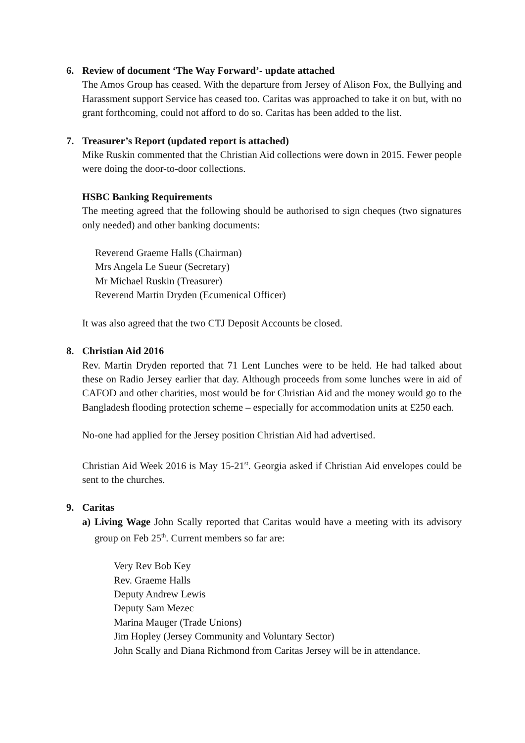6. Review of document ‘The Way Forward’- update attached
The Amos Group has ceased. With the departure from Jersey of Alison Fox, the Bullying and Harassment support Service has ceased too. Caritas was approached to take it on but, with no grant forthcoming, could not afford to do so. Caritas has been added to the list.
7. Treasurer’s Report (updated report is attached)
Mike Ruskin commented that the Christian Aid collections were down in 2015. Fewer people were doing the door-to-door collections.
HSBC Banking Requirements
The meeting agreed that the following should be authorised to sign cheques (two signatures only needed) and other banking documents:
Reverend Graeme Halls (Chairman)
Mrs Angela Le Sueur (Secretary)
Mr Michael Ruskin (Treasurer)
Reverend Martin Dryden (Ecumenical Officer)
It was also agreed that the two CTJ Deposit Accounts be closed.
8. Christian Aid 2016
Rev. Martin Dryden reported that 71 Lent Lunches were to be held. He had talked about these on Radio Jersey earlier that day. Although proceeds from some lunches were in aid of CAFOD and other charities, most would be for Christian Aid and the money would go to the Bangladesh flooding protection scheme – especially for accommodation units at £250 each.
No-one had applied for the Jersey position Christian Aid had advertised.
Christian Aid Week 2016 is May 15-21<sup>st</sup>. Georgia asked if Christian Aid envelopes could be sent to the churches.
9. Caritas
a) Living Wage John Scally reported that Caritas would have a meeting with its advisory group on Feb 25<sup>th</sup>. Current members so far are:
Very Rev Bob Key
Rev. Graeme Halls
Deputy Andrew Lewis
Deputy Sam Mezec
Marina Mauger (Trade Unions)
Jim Hopley (Jersey Community and Voluntary Sector)
John Scally and Diana Richmond from Caritas Jersey will be in attendance.